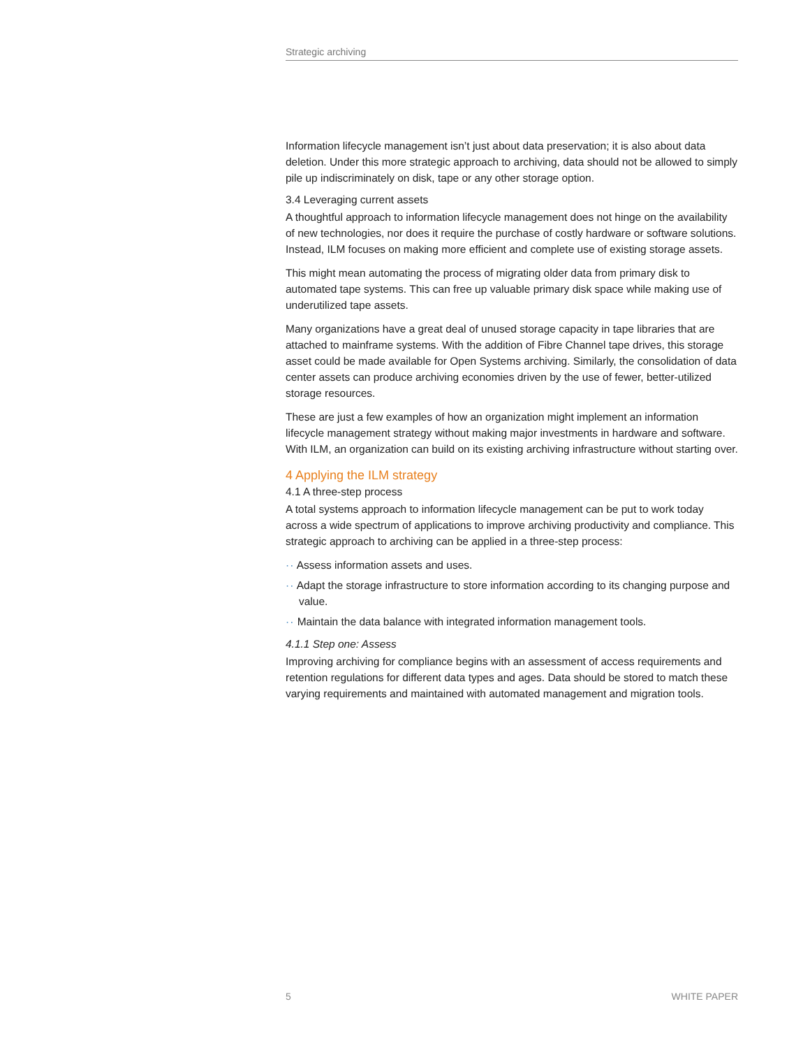Strategic archiving
Information lifecycle management isn’t just about data preservation; it is also about data deletion. Under this more strategic approach to archiving, data should not be allowed to simply pile up indiscriminately on disk, tape or any other storage option.
3.4 Leveraging current assets
A thoughtful approach to information lifecycle management does not hinge on the availability of new technologies, nor does it require the purchase of costly hardware or software solutions. Instead, ILM focuses on making more efficient and complete use of existing storage assets.
This might mean automating the process of migrating older data from primary disk to automated tape systems. This can free up valuable primary disk space while making use of underutilized tape assets.
Many organizations have a great deal of unused storage capacity in tape libraries that are attached to mainframe systems. With the addition of Fibre Channel tape drives, this storage asset could be made available for Open Systems archiving. Similarly, the consolidation of data center assets can produce archiving economies driven by the use of fewer, better-utilized storage resources.
These are just a few examples of how an organization might implement an information lifecycle management strategy without making major investments in hardware and software. With ILM, an organization can build on its existing archiving infrastructure without starting over.
4 Applying the ILM strategy
4.1 A three-step process
A total systems approach to information lifecycle management can be put to work today across a wide spectrum of applications to improve archiving productivity and compliance. This strategic approach to archiving can be applied in a three-step process:
·· Assess information assets and uses.
·· Adapt the storage infrastructure to store information according to its changing purpose and value.
·· Maintain the data balance with integrated information management tools.
4.1.1 Step one: Assess
Improving archiving for compliance begins with an assessment of access requirements and retention regulations for different data types and ages. Data should be stored to match these varying requirements and maintained with automated management and migration tools.
5 WHITE PAPER